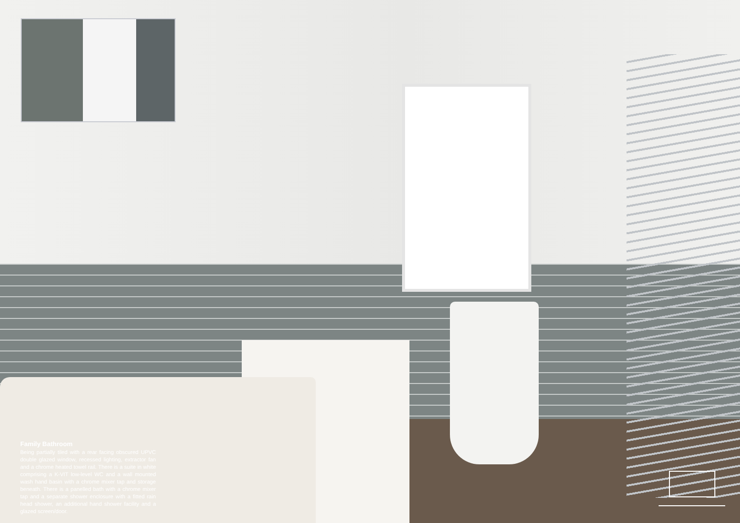Family Bathroom
Being partially tiled with a rear facing obscured UPVC double glazed window, recessed lighting, extractor fan and a chrome heated towel rail. There is a suite in white comprising a K-VIT low-level WC and a wall mounted wash hand basin with a chrome mixer tap and storage beneath. There is a panelled bath with a chrome mixer tap and a separate shower enclosure with a fitted rain head shower, an additional hand shower facility and a glazed screen/door.